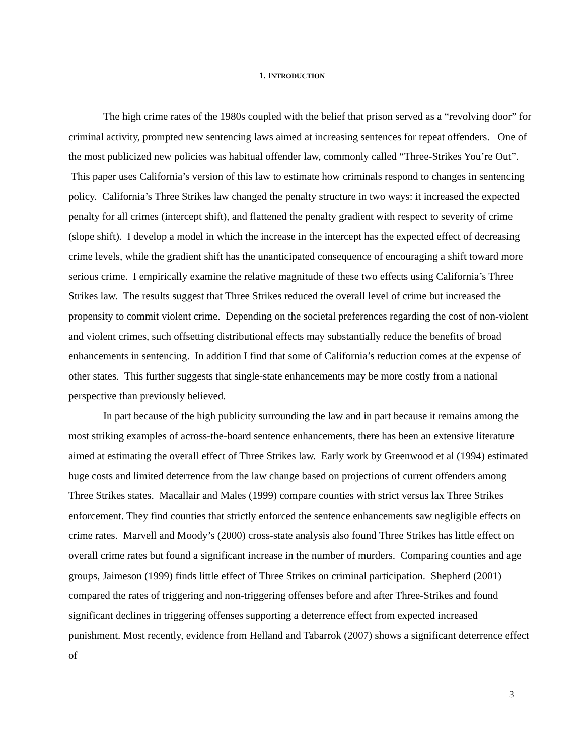1. INTRODUCTION
The high crime rates of the 1980s coupled with the belief that prison served as a “revolving door” for criminal activity, prompted new sentencing laws aimed at increasing sentences for repeat offenders. One of the most publicized new policies was habitual offender law, commonly called “Three-Strikes You’re Out”. This paper uses California’s version of this law to estimate how criminals respond to changes in sentencing policy. California’s Three Strikes law changed the penalty structure in two ways: it increased the expected penalty for all crimes (intercept shift), and flattened the penalty gradient with respect to severity of crime (slope shift). I develop a model in which the increase in the intercept has the expected effect of decreasing crime levels, while the gradient shift has the unanticipated consequence of encouraging a shift toward more serious crime. I empirically examine the relative magnitude of these two effects using California’s Three Strikes law. The results suggest that Three Strikes reduced the overall level of crime but increased the propensity to commit violent crime. Depending on the societal preferences regarding the cost of non-violent and violent crimes, such offsetting distributional effects may substantially reduce the benefits of broad enhancements in sentencing. In addition I find that some of California’s reduction comes at the expense of other states. This further suggests that single-state enhancements may be more costly from a national perspective than previously believed.
In part because of the high publicity surrounding the law and in part because it remains among the most striking examples of across-the-board sentence enhancements, there has been an extensive literature aimed at estimating the overall effect of Three Strikes law. Early work by Greenwood et al (1994) estimated huge costs and limited deterrence from the law change based on projections of current offenders among Three Strikes states. Macallair and Males (1999) compare counties with strict versus lax Three Strikes enforcement. They find counties that strictly enforced the sentence enhancements saw negligible effects on crime rates. Marvell and Moody’s (2000) cross-state analysis also found Three Strikes has little effect on overall crime rates but found a significant increase in the number of murders. Comparing counties and age groups, Jaimeson (1999) finds little effect of Three Strikes on criminal participation. Shepherd (2001) compared the rates of triggering and non-triggering offenses before and after Three-Strikes and found significant declines in triggering offenses supporting a deterrence effect from expected increased punishment. Most recently, evidence from Helland and Tabarrok (2007) shows a significant deterrence effect of
3